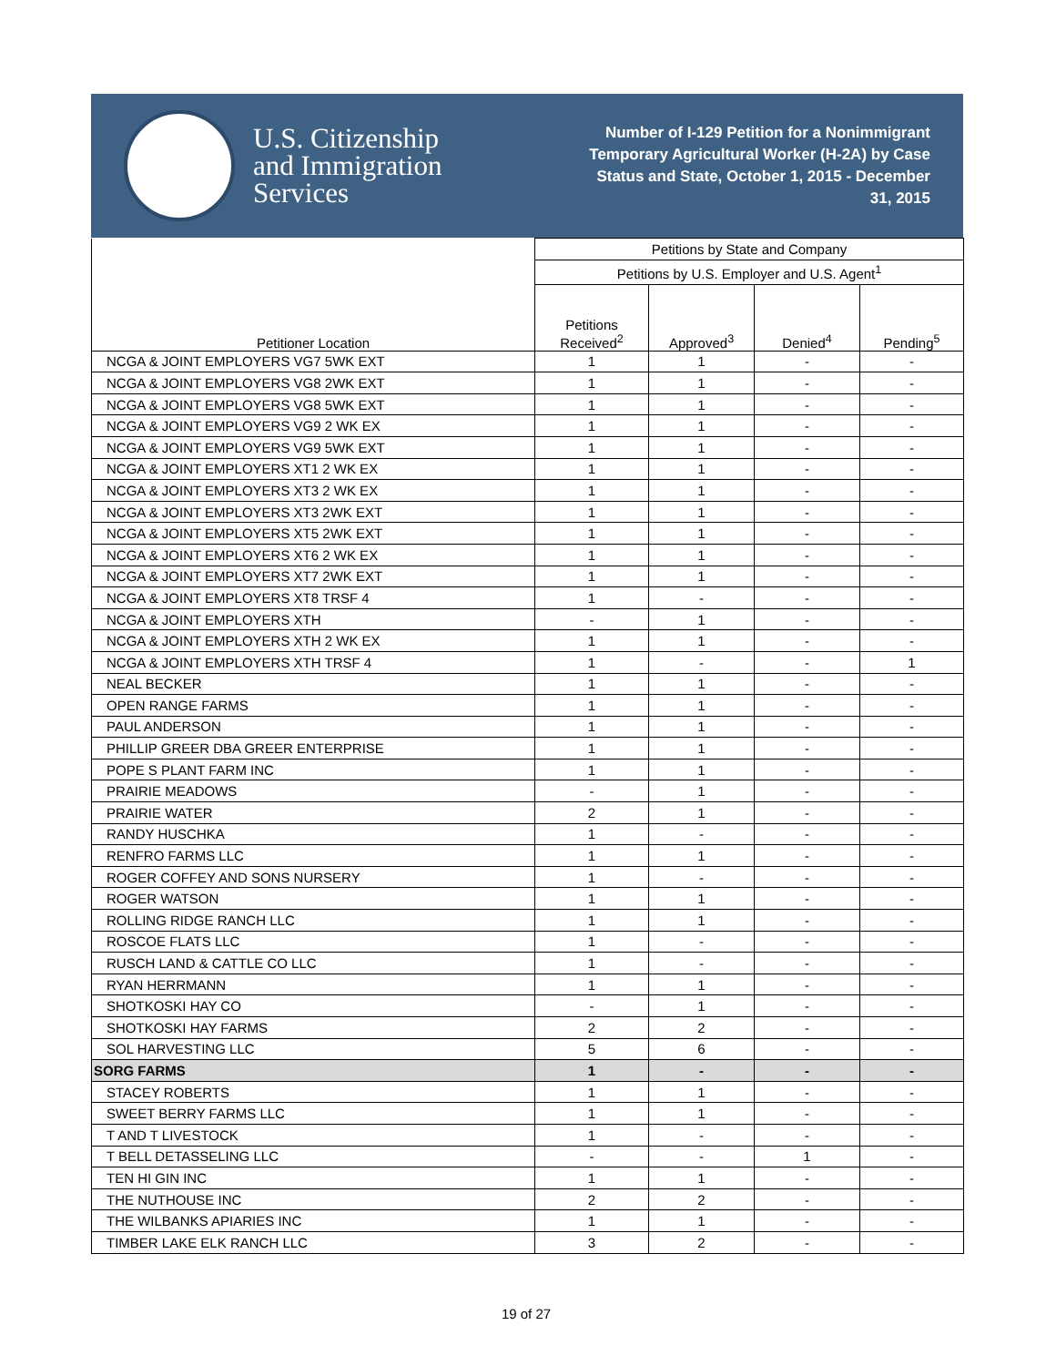U.S. Citizenship
and Immigration
Services
Number of I-129 Petition for a Nonimmigrant Temporary Agricultural Worker (H-2A) by Case Status and State, October 1, 2015 - December 31, 2015
| Petitioner Location | Petitions by State and Company | | | |
| --- | --- | --- | --- | --- |
| | Petitions by U.S. Employer and U.S. Agent<sup>1</sup> | | | |
| | Petitions Received<sup>2</sup> | Approved<sup>3</sup> | Denied<sup>4</sup> | Pending<sup>5</sup> |
| NCGA & JOINT EMPLOYERS VG7 5WK EXT | 1 | 1 | - | - |
| NCGA & JOINT EMPLOYERS VG8 2WK EXT | 1 | 1 | - | - |
| NCGA & JOINT EMPLOYERS VG8 5WK EXT | 1 | 1 | - | - |
| NCGA & JOINT EMPLOYERS VG9 2 WK EX | 1 | 1 | - | - |
| NCGA & JOINT EMPLOYERS VG9 5WK EXT | 1 | 1 | - | - |
| NCGA & JOINT EMPLOYERS XT1 2 WK EX | 1 | 1 | - | - |
| NCGA & JOINT EMPLOYERS XT3 2 WK EX | 1 | 1 | - | - |
| NCGA & JOINT EMPLOYERS XT3 2WK EXT | 1 | 1 | - | - |
| NCGA & JOINT EMPLOYERS XT5 2WK EXT | 1 | 1 | - | - |
| NCGA & JOINT EMPLOYERS XT6 2 WK EX | 1 | 1 | - | - |
| NCGA & JOINT EMPLOYERS XT7 2WK EXT | 1 | 1 | - | - |
| NCGA & JOINT EMPLOYERS XT8 TRSF 4 | 1 | - | - | - |
| NCGA & JOINT EMPLOYERS XTH | - | 1 | - | - |
| NCGA & JOINT EMPLOYERS XTH 2 WK EX | 1 | 1 | - | - |
| NCGA & JOINT EMPLOYERS XTH TRSF 4 | 1 | - | - | 1 |
| NEAL BECKER | 1 | 1 | - | - |
| OPEN RANGE FARMS | 1 | 1 | - | - |
| PAUL ANDERSON | 1 | 1 | - | - |
| PHILLIP GREER DBA GREER ENTERPRISE | 1 | 1 | - | - |
| POPE S PLANT FARM INC | 1 | 1 | - | - |
| PRAIRIE MEADOWS | - | 1 | - | - |
| PRAIRIE WATER | 2 | 1 | - | - |
| RANDY HUSCHKA | 1 | - | - | - |
| RENFRO FARMS LLC | 1 | 1 | - | - |
| ROGER COFFEY AND SONS NURSERY | 1 | - | - | - |
| ROGER WATSON | 1 | 1 | - | - |
| ROLLING RIDGE RANCH LLC | 1 | 1 | - | - |
| ROSCOE FLATS LLC | 1 | - | - | - |
| RUSCH LAND & CATTLE CO LLC | 1 | - | - | - |
| RYAN HERRMANN | 1 | 1 | - | - |
| SHOTKOSKI HAY CO | - | 1 | - | - |
| SHOTKOSKI HAY FARMS | 2 | 2 | - | - |
| SOL HARVESTING LLC | 5 | 6 | - | - |
| SORG FARMS | 1 | - | - | - |
| STACEY ROBERTS | 1 | 1 | - | - |
| SWEET BERRY FARMS LLC | 1 | 1 | - | - |
| T AND T LIVESTOCK | 1 | - | - | - |
| T BELL DETASSELING LLC | - | - | 1 | - |
| TEN HI GIN INC | 1 | 1 | - | - |
| THE NUTHOUSE INC | 2 | 2 | - | - |
| THE WILBANKS APIARIES INC | 1 | 1 | - | - |
| TIMBER LAKE ELK RANCH LLC | 3 | 2 | - | - |
19 of 27